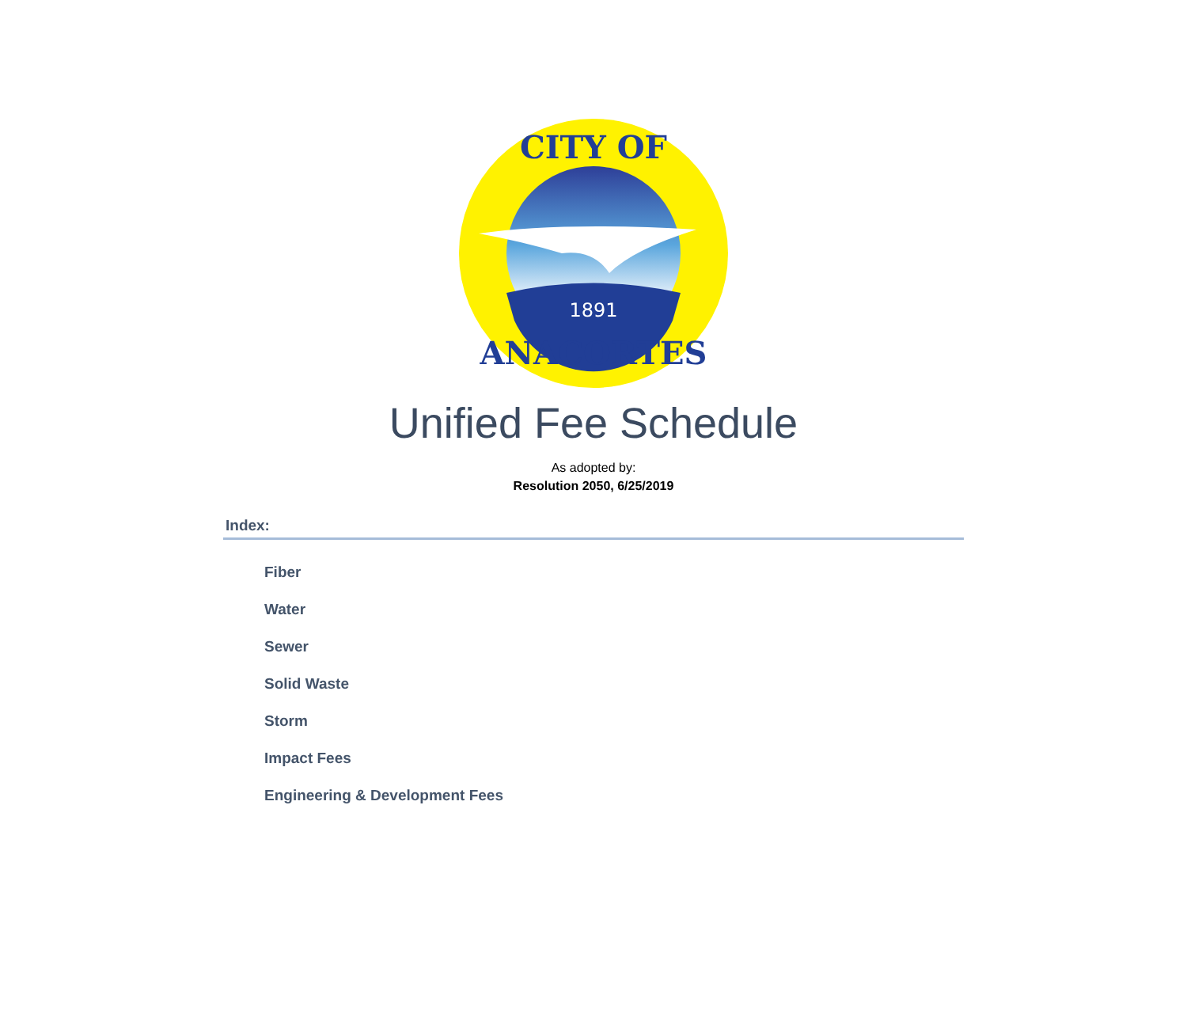1891
CITY OF
ANACORTES
Unified Fee Schedule
As adopted by:
Resolution 2050, 6/25/2019
Index:
Fiber
Water
Sewer
Solid Waste
Storm
Impact Fees
Engineering & Development Fees